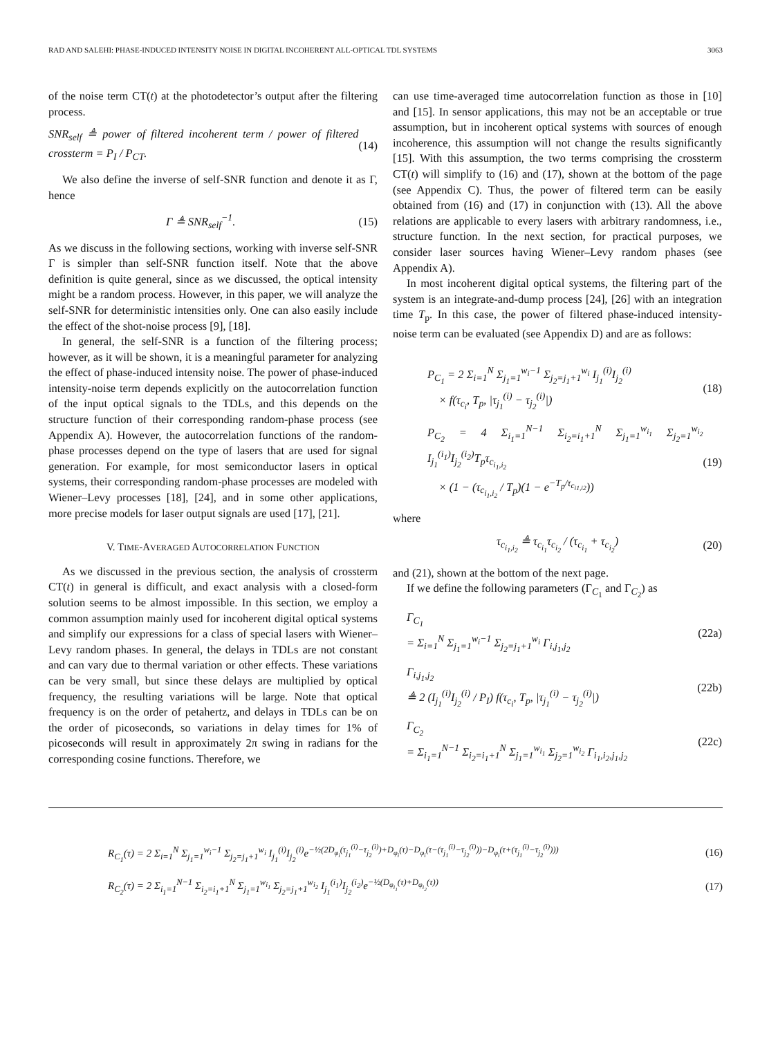RAD AND SALEHI: PHASE-INDUCED INTENSITY NOISE IN DIGITAL INCOHERENT ALL-OPTICAL TDL SYSTEMS 3063
of the noise term CT(t) at the photodetector’s output after the filtering process.
SNR<sub>self</sub> ≜ power of filtered incoherent term / power of filtered crossterm = P<sub>I</sub> / P<sub>CT</sub>. (14)
We also define the inverse of self-SNR function and denote it as Γ, hence
Γ ≜ SNR<sub>self</sub><sup>−1</sup>. (15)
As we discuss in the following sections, working with inverse self-SNR Γ is simpler than self-SNR function itself. Note that the above definition is quite general, since as we discussed, the optical intensity might be a random process. However, in this paper, we will analyze the self-SNR for deterministic intensities only. One can also easily include the effect of the shot-noise process [9], [18].
In general, the self-SNR is a function of the filtering process; however, as it will be shown, it is a meaningful parameter for analyzing the effect of phase-induced intensity noise. The power of phase-induced intensity-noise term depends explicitly on the autocorrelation function of the input optical signals to the TDLs, and this depends on the structure function of their corresponding random-phase process (see Appendix A). However, the autocorrelation functions of the random-phase processes depend on the type of lasers that are used for signal generation. For example, for most semiconductor lasers in optical systems, their corresponding random-phase processes are modeled with Wiener–Levy processes [18], [24], and in some other applications, more precise models for laser output signals are used [17], [21].
V. TIME-AVERAGED AUTOCORRELATION FUNCTION
As we discussed in the previous section, the analysis of crossterm CT(t) in general is difficult, and exact analysis with a closed-form solution seems to be almost impossible. In this section, we employ a common assumption mainly used for incoherent digital optical systems and simplify our expressions for a class of special lasers with Wiener–Levy random phases. In general, the delays in TDLs are not constant and can vary due to thermal variation or other effects. These variations can be very small, but since these delays are multiplied by optical frequency, the resulting variations will be large. Note that optical frequency is on the order of petahertz, and delays in TDLs can be on the order of picoseconds, so variations in delay times for 1% of picoseconds will result in approximately 2π swing in radians for the corresponding cosine functions. Therefore, we
can use time-averaged time autocorrelation function as those in [10] and [15]. In sensor applications, this may not be an acceptable or true assumption, but in incoherent optical systems with sources of enough incoherence, this assumption will not change the results significantly [15]. With this assumption, the two terms comprising the crossterm CT(t) will simplify to (16) and (17), shown at the bottom of the page (see Appendix C). Thus, the power of filtered term can be easily obtained from (16) and (17) in conjunction with (13). All the above relations are applicable to every lasers with arbitrary randomness, i.e., structure function. In the next section, for practical purposes, we consider laser sources having Wiener–Levy random phases (see Appendix A).
In most incoherent digital optical systems, the filtering part of the system is an integrate-and-dump process [24], [26] with an integration time T<sub>p</sub>. In this case, the power of filtered phase-induced intensity-noise term can be evaluated (see Appendix D) and are as follows:
P<sub>C<sub>1</sub></sub> = 2 Σ<sub>i=1</sub><sup>N</sup> Σ<sub>j<sub>1</sub>=1</sub><sup>w<sub>i</sub>−1</sup> Σ<sub>j<sub>2</sub>=j<sub>1</sub>+1</sub><sup>w<sub>i</sub></sup> I<sub>j<sub>1</sub></sub><sup>(i)</sup>I<sub>j<sub>2</sub></sub><sup>(i)</sup>
× f(τ<sub>c<sub>i</sub></sub>, T<sub>p</sub>, |τ<sub>j<sub>1</sub></sub><sup>(i)</sup> − τ<sub>j<sub>2</sub></sub><sup>(i)</sup>|) (18)
P<sub>C<sub>2</sub></sub> = 4 Σ<sub>i<sub>1</sub>=1</sub><sup>N−1</sup> Σ<sub>i<sub>2</sub>=i<sub>1</sub>+1</sub><sup>N</sup> Σ<sub>j<sub>1</sub>=1</sub><sup>w<sub>i<sub>1</sub></sub></sup> Σ<sub>j<sub>2</sub>=1</sub><sup>w<sub>i<sub>2</sub></sub></sup> I<sub>j<sub>1</sub></sub><sup>(i<sub>1</sub>)</sup>I<sub>j<sub>2</sub></sub><sup>(i<sub>2</sub>)</sup>T<sub>p</sub>τ<sub>c<sub>i<sub>1</sub>,i<sub>2</sub></sub></sub>
× (1 − (τ<sub>c<sub>i<sub>1</sub>,i<sub>2</sub></sub></sub> / T<sub>p</sub>)(1 − e<sup>−T<sub>p</sub>/τ<sub>c<sub>i1,i2</sub></sub></sup>)) (19)
where
τ<sub>c<sub>i<sub>1</sub>,i<sub>2</sub></sub></sub> ≜ τ<sub>c<sub>i<sub>1</sub></sub></sub>τ<sub>c<sub>i<sub>2</sub></sub></sub> / (τ<sub>c<sub>i<sub>1</sub></sub></sub> + τ<sub>c<sub>i<sub>2</sub></sub></sub>) (20)
and (21), shown at the bottom of the next page.
If we define the following parameters (Γ<sub>C<sub>1</sub></sub> and Γ<sub>C<sub>2</sub></sub>) as
Γ<sub>C<sub>1</sub></sub>
= Σ<sub>i=1</sub><sup>N</sup> Σ<sub>j<sub>1</sub>=1</sub><sup>w<sub>i</sub>−1</sup> Σ<sub>j<sub>2</sub>=j<sub>1</sub>+1</sub><sup>w<sub>i</sub></sup> Γ<sub>i,j<sub>1</sub>,j<sub>2</sub></sub> (22a)
Γ<sub>i,j<sub>1</sub>,j<sub>2</sub></sub>
≜ 2 (I<sub>j<sub>1</sub></sub><sup>(i)</sup>I<sub>j<sub>2</sub></sub><sup>(i)</sup> / P<sub>I</sub>) f(τ<sub>c<sub>i</sub></sub>, T<sub>p</sub>, |τ<sub>j<sub>1</sub></sub><sup>(i)</sup> − τ<sub>j<sub>2</sub></sub><sup>(i)</sup>|) (22b)
Γ<sub>C<sub>2</sub></sub>
= Σ<sub>i<sub>1</sub>=1</sub><sup>N−1</sup> Σ<sub>i<sub>2</sub>=i<sub>1</sub>+1</sub><sup>N</sup> Σ<sub>j<sub>1</sub>=1</sub><sup>w<sub>i<sub>1</sub></sub></sup> Σ<sub>j<sub>2</sub>=1</sub><sup>w<sub>i<sub>2</sub></sub></sup> Γ<sub>i<sub>1</sub>,i<sub>2</sub>,j<sub>1</sub>,j<sub>2</sub></sub> (22c)
R<sub>C<sub>1</sub></sub>(τ) = 2 Σ<sub>i=1</sub><sup>N</sup> Σ<sub>j<sub>1</sub>=1</sub><sup>w<sub>i</sub>−1</sup> Σ<sub>j<sub>2</sub>=j<sub>1</sub>+1</sub><sup>w<sub>i</sub></sup> I<sub>j<sub>1</sub></sub><sup>(i)</sup>I<sub>j<sub>2</sub></sub><sup>(i)</sup>e<sup>−½(2D<sub>φ<sub>i</sub></sub>(τ<sub>j<sub>1</sub></sub><sup>(i)</sup>−τ<sub>j<sub>2</sub></sub><sup>(i)</sup>)+D<sub>φ<sub>i</sub></sub>(τ)−D<sub>φ<sub>i</sub></sub>(τ−(τ<sub>j<sub>1</sub></sub><sup>(i)</sup>−τ<sub>j<sub>2</sub></sub><sup>(i)</sup>))−D<sub>φ<sub>i</sub></sub>(τ+(τ<sub>j<sub>1</sub></sub><sup>(i)</sup>−τ<sub>j<sub>2</sub></sub><sup>(i)</sup>)))</sup> (16)
R<sub>C<sub>2</sub></sub>(τ) = 2 Σ<sub>i<sub>1</sub>=1</sub><sup>N−1</sup> Σ<sub>i<sub>2</sub>=i<sub>1</sub>+1</sub><sup>N</sup> Σ<sub>j<sub>1</sub>=1</sub><sup>w<sub>i<sub>1</sub></sub></sup> Σ<sub>j<sub>2</sub>=j<sub>1</sub>+1</sub><sup>w<sub>i<sub>2</sub></sub></sup> I<sub>j<sub>1</sub></sub><sup>(i<sub>1</sub>)</sup>I<sub>j<sub>2</sub></sub><sup>(i<sub>2</sub>)</sup>e<sup>−½(D<sub>φ<sub>i<sub>1</sub></sub></sub>(τ)+D<sub>φ<sub>i<sub>2</sub></sub></sub>(τ))</sup> (17)